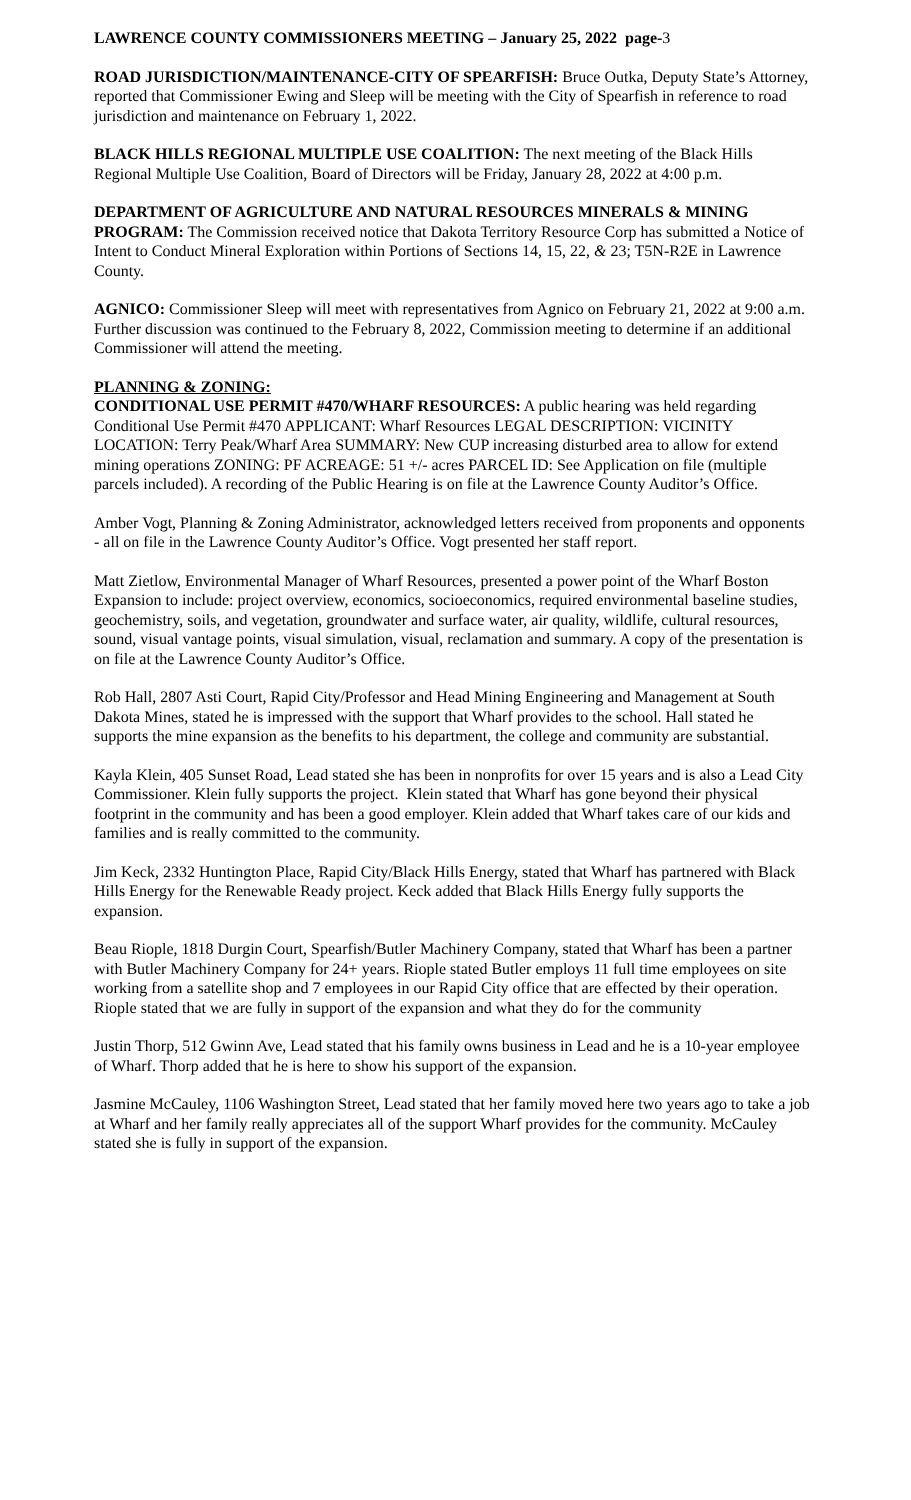LAWRENCE COUNTY COMMISSIONERS MEETING – January 25, 2022 page-3
ROAD JURISDICTION/MAINTENANCE-CITY OF SPEARFISH: Bruce Outka, Deputy State’s Attorney, reported that Commissioner Ewing and Sleep will be meeting with the City of Spearfish in reference to road jurisdiction and maintenance on February 1, 2022.
BLACK HILLS REGIONAL MULTIPLE USE COALITION: The next meeting of the Black Hills Regional Multiple Use Coalition, Board of Directors will be Friday, January 28, 2022 at 4:00 p.m.
DEPARTMENT OF AGRICULTURE AND NATURAL RESOURCES MINERALS & MINING PROGRAM: The Commission received notice that Dakota Territory Resource Corp has submitted a Notice of Intent to Conduct Mineral Exploration within Portions of Sections 14, 15, 22, & 23; T5N-R2E in Lawrence County.
AGNICO: Commissioner Sleep will meet with representatives from Agnico on February 21, 2022 at 9:00 a.m. Further discussion was continued to the February 8, 2022, Commission meeting to determine if an additional Commissioner will attend the meeting.
PLANNING & ZONING:
CONDITIONAL USE PERMIT #470/WHARF RESOURCES: A public hearing was held regarding Conditional Use Permit #470 APPLICANT: Wharf Resources LEGAL DESCRIPTION: VICINITY LOCATION: Terry Peak/Wharf Area SUMMARY: New CUP increasing disturbed area to allow for extend mining operations ZONING: PF ACREAGE: 51 +/- acres PARCEL ID: See Application on file (multiple parcels included). A recording of the Public Hearing is on file at the Lawrence County Auditor’s Office.
Amber Vogt, Planning & Zoning Administrator, acknowledged letters received from proponents and opponents - all on file in the Lawrence County Auditor’s Office. Vogt presented her staff report.
Matt Zietlow, Environmental Manager of Wharf Resources, presented a power point of the Wharf Boston Expansion to include: project overview, economics, socioeconomics, required environmental baseline studies, geochemistry, soils, and vegetation, groundwater and surface water, air quality, wildlife, cultural resources, sound, visual vantage points, visual simulation, visual, reclamation and summary. A copy of the presentation is on file at the Lawrence County Auditor’s Office.
Rob Hall, 2807 Asti Court, Rapid City/Professor and Head Mining Engineering and Management at South Dakota Mines, stated he is impressed with the support that Wharf provides to the school. Hall stated he supports the mine expansion as the benefits to his department, the college and community are substantial.
Kayla Klein, 405 Sunset Road, Lead stated she has been in nonprofits for over 15 years and is also a Lead City Commissioner. Klein fully supports the project. Klein stated that Wharf has gone beyond their physical footprint in the community and has been a good employer. Klein added that Wharf takes care of our kids and families and is really committed to the community.
Jim Keck, 2332 Huntington Place, Rapid City/Black Hills Energy, stated that Wharf has partnered with Black Hills Energy for the Renewable Ready project. Keck added that Black Hills Energy fully supports the expansion.
Beau Riople, 1818 Durgin Court, Spearfish/Butler Machinery Company, stated that Wharf has been a partner with Butler Machinery Company for 24+ years. Riople stated Butler employs 11 full time employees on site working from a satellite shop and 7 employees in our Rapid City office that are effected by their operation. Riople stated that we are fully in support of the expansion and what they do for the community
Justin Thorp, 512 Gwinn Ave, Lead stated that his family owns business in Lead and he is a 10-year employee of Wharf. Thorp added that he is here to show his support of the expansion.
Jasmine McCauley, 1106 Washington Street, Lead stated that her family moved here two years ago to take a job at Wharf and her family really appreciates all of the support Wharf provides for the community. McCauley stated she is fully in support of the expansion.